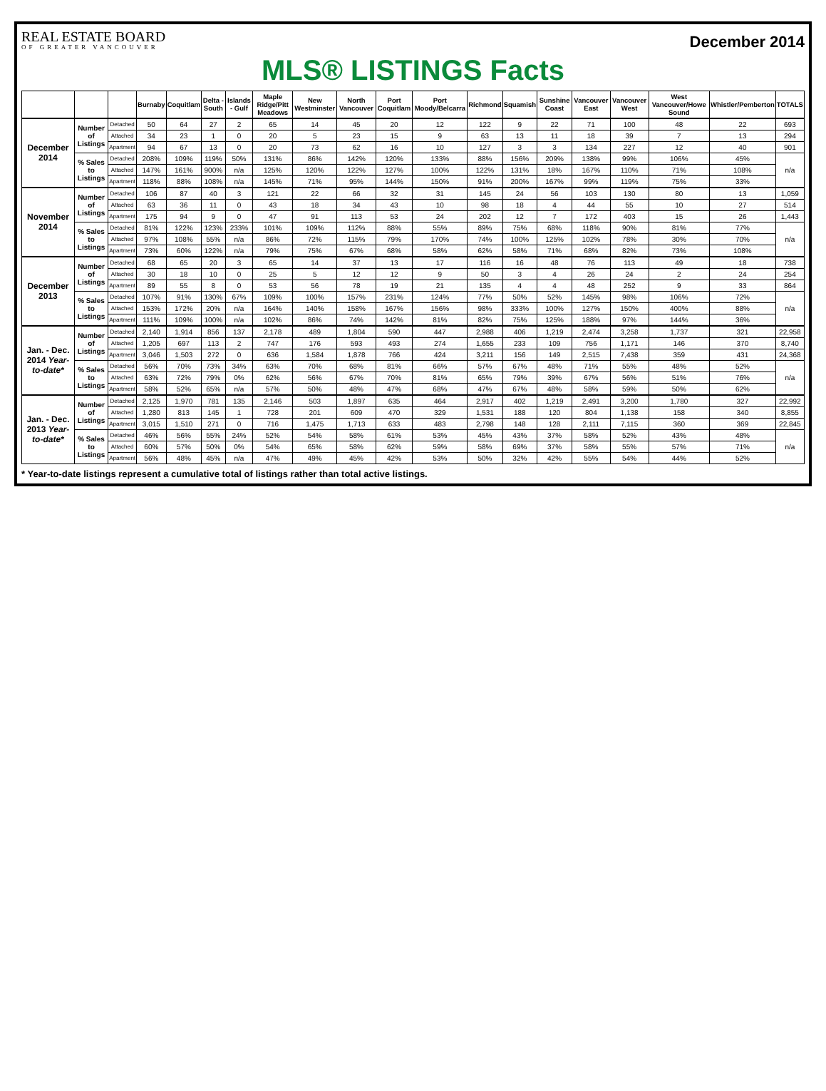REAL ESTATE BOARD
OF GREATER VANCOUVER
December 2014
MLS® LISTINGS Facts
| | | | Burnaby | Coquitlam | Delta - South | Islands - Gulf | Maple Ridge/Pitt Meadows | New Westminster | North Vancouver | Port Coquitlam | Port Moody/Belcarra | Richmond | Squamish | Sunshine Coast | Vancouver East | Vancouver West | West Vancouver/Howe Sound | Whistler/Pemberton | TOTALS |
| --- | --- | --- | --- | --- | --- | --- | --- | --- | --- | --- | --- | --- | --- | --- | --- | --- | --- | --- | --- |
| December 2014 | Number of Listings | Detached | 50 | 64 | 27 | 2 | 65 | 14 | 45 | 20 | 12 | 122 | 9 | 22 | 71 | 100 | 48 | 22 | 693 |
| | | Attached | 34 | 23 | 1 | 0 | 20 | 5 | 23 | 15 | 9 | 63 | 13 | 11 | 18 | 39 | 7 | 13 | 294 |
| | | Apartment | 94 | 67 | 13 | 0 | 20 | 73 | 62 | 16 | 10 | 127 | 3 | 3 | 134 | 227 | 12 | 40 | 901 |
| | % Sales to Listings | Detached | 208% | 109% | 119% | 50% | 131% | 86% | 142% | 120% | 133% | 88% | 156% | 209% | 138% | 99% | 106% | 45% | n/a |
| | | Attached | 147% | 161% | 900% | n/a | 125% | 120% | 122% | 127% | 100% | 122% | 131% | 18% | 167% | 110% | 71% | 108% | |
| | | Apartment | 118% | 88% | 108% | n/a | 145% | 71% | 95% | 144% | 150% | 91% | 200% | 167% | 99% | 119% | 75% | 33% | |
| November 2014 | Number of Listings | Detached | 106 | 87 | 40 | 3 | 121 | 22 | 66 | 32 | 31 | 145 | 24 | 56 | 103 | 130 | 80 | 13 | 1,059 |
| | | Attached | 63 | 36 | 11 | 0 | 43 | 18 | 34 | 43 | 10 | 98 | 18 | 4 | 44 | 55 | 10 | 27 | 514 |
| | | Apartment | 175 | 94 | 9 | 0 | 47 | 91 | 113 | 53 | 24 | 202 | 12 | 7 | 172 | 403 | 15 | 26 | 1,443 |
| | % Sales to Listings | Detached | 81% | 122% | 123% | 233% | 101% | 109% | 112% | 88% | 55% | 89% | 75% | 68% | 118% | 90% | 81% | 77% | n/a |
| | | Attached | 97% | 108% | 55% | n/a | 86% | 72% | 115% | 79% | 170% | 74% | 100% | 125% | 102% | 78% | 30% | 70% | |
| | | Apartment | 73% | 60% | 122% | n/a | 79% | 75% | 67% | 68% | 58% | 62% | 58% | 71% | 68% | 82% | 73% | 108% | |
| December 2013 | Number of Listings | Detached | 68 | 65 | 20 | 3 | 65 | 14 | 37 | 13 | 17 | 116 | 16 | 48 | 76 | 113 | 49 | 18 | 738 |
| | | Attached | 30 | 18 | 10 | 0 | 25 | 5 | 12 | 12 | 9 | 50 | 3 | 4 | 26 | 24 | 2 | 24 | 254 |
| | | Apartment | 89 | 55 | 8 | 0 | 53 | 56 | 78 | 19 | 21 | 135 | 4 | 4 | 48 | 252 | 9 | 33 | 864 |
| | % Sales to Listings | Detached | 107% | 91% | 130% | 67% | 109% | 100% | 157% | 231% | 124% | 77% | 50% | 52% | 145% | 98% | 106% | 72% | n/a |
| | | Attached | 153% | 172% | 20% | n/a | 164% | 140% | 158% | 167% | 156% | 98% | 333% | 100% | 127% | 150% | 400% | 88% | |
| | | Apartment | 111% | 109% | 100% | n/a | 102% | 86% | 74% | 142% | 81% | 82% | 75% | 125% | 188% | 97% | 144% | 36% | |
| Jan. - Dec. 2014 Year-to-date* | Number of Listings | Detached | 2,140 | 1,914 | 856 | 137 | 2,178 | 489 | 1,804 | 590 | 447 | 2,988 | 406 | 1,219 | 2,474 | 3,258 | 1,737 | 321 | 22,958 |
| | | Attached | 1,205 | 697 | 113 | 2 | 747 | 176 | 593 | 493 | 274 | 1,655 | 233 | 109 | 756 | 1,171 | 146 | 370 | 8,740 |
| | | Apartment | 3,046 | 1,503 | 272 | 0 | 636 | 1,584 | 1,878 | 766 | 424 | 3,211 | 156 | 149 | 2,515 | 7,438 | 359 | 431 | 24,368 |
| | % Sales to Listings | Detached | 56% | 70% | 73% | 34% | 63% | 70% | 68% | 81% | 66% | 57% | 67% | 48% | 71% | 55% | 48% | 52% | n/a |
| | | Attached | 63% | 72% | 79% | 0% | 62% | 56% | 67% | 70% | 81% | 65% | 79% | 39% | 67% | 56% | 51% | 76% | |
| | | Apartment | 58% | 52% | 65% | n/a | 57% | 50% | 48% | 47% | 68% | 47% | 67% | 48% | 58% | 59% | 50% | 62% | |
| Jan. - Dec. 2013 Year-to-date* | Number of Listings | Detached | 2,125 | 1,970 | 781 | 135 | 2,146 | 503 | 1,897 | 635 | 464 | 2,917 | 402 | 1,219 | 2,491 | 3,200 | 1,780 | 327 | 22,992 |
| | | Attached | 1,280 | 813 | 145 | 1 | 728 | 201 | 609 | 470 | 329 | 1,531 | 188 | 120 | 804 | 1,138 | 158 | 340 | 8,855 |
| | | Apartment | 3,015 | 1,510 | 271 | 0 | 716 | 1,475 | 1,713 | 633 | 483 | 2,798 | 148 | 128 | 2,111 | 7,115 | 360 | 369 | 22,845 |
| | % Sales to Listings | Detached | 46% | 56% | 55% | 24% | 52% | 54% | 58% | 61% | 53% | 45% | 43% | 37% | 58% | 52% | 43% | 48% | n/a |
| | | Attached | 60% | 57% | 50% | 0% | 54% | 65% | 58% | 62% | 59% | 58% | 69% | 37% | 58% | 55% | 57% | 71% | |
| | | Apartment | 56% | 48% | 45% | n/a | 47% | 49% | 45% | 42% | 53% | 50% | 32% | 42% | 55% | 54% | 44% | 52% | |
* Year-to-date listings represent a cumulative total of listings rather than total active listings.